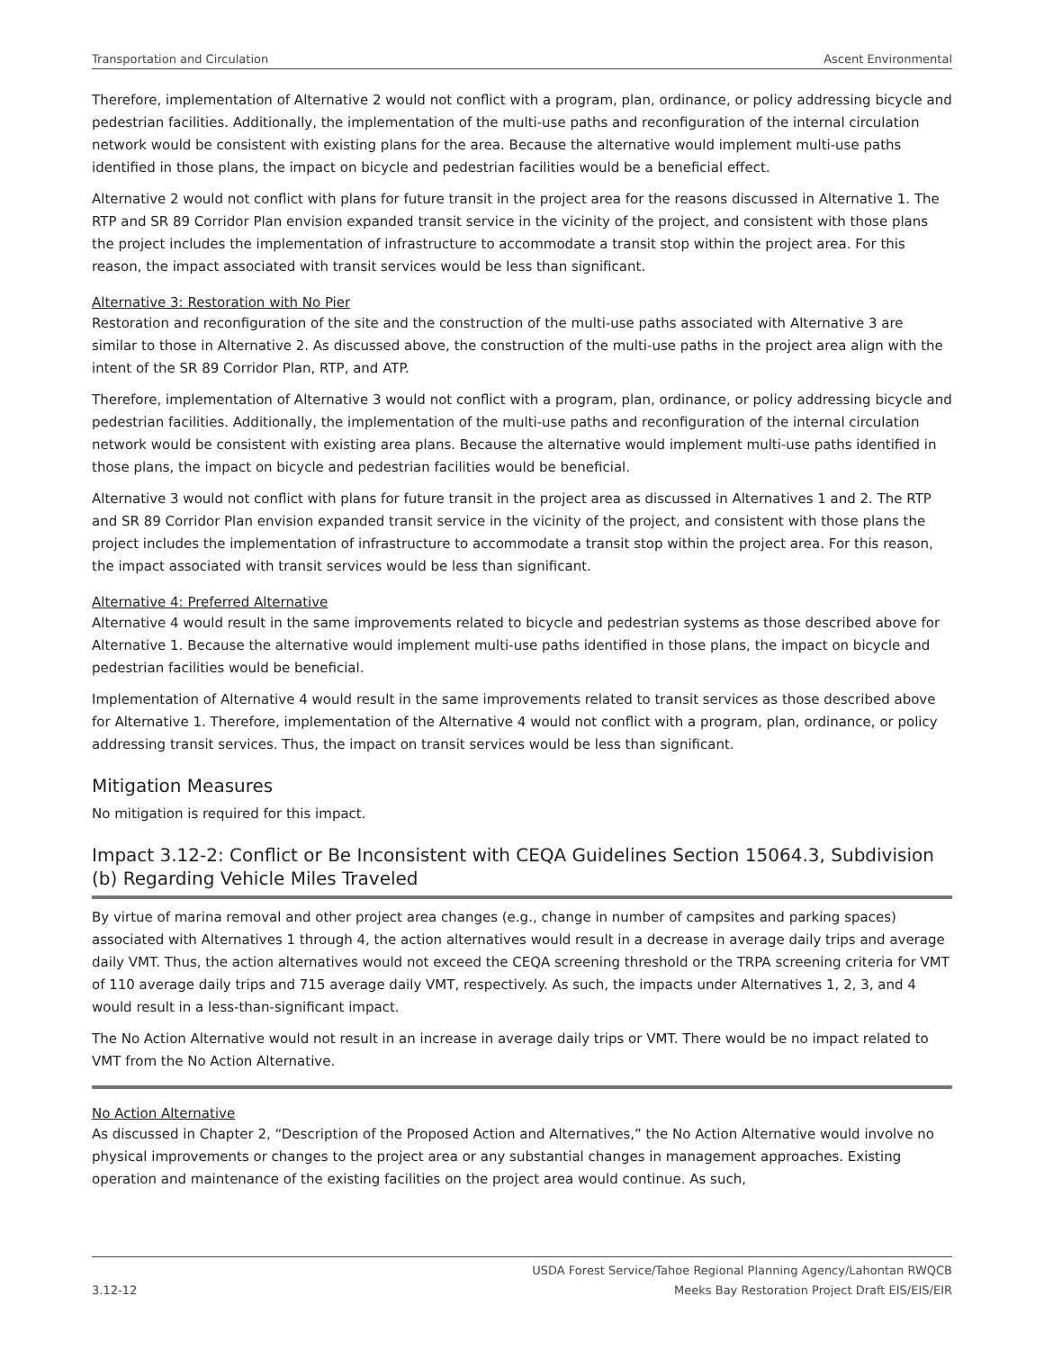Transportation and Circulation Ascent Environmental
Therefore, implementation of Alternative 2 would not conflict with a program, plan, ordinance, or policy addressing bicycle and pedestrian facilities. Additionally, the implementation of the multi-use paths and reconfiguration of the internal circulation network would be consistent with existing plans for the area. Because the alternative would implement multi-use paths identified in those plans, the impact on bicycle and pedestrian facilities would be a beneficial effect.
Alternative 2 would not conflict with plans for future transit in the project area for the reasons discussed in Alternative 1. The RTP and SR 89 Corridor Plan envision expanded transit service in the vicinity of the project, and consistent with those plans the project includes the implementation of infrastructure to accommodate a transit stop within the project area. For this reason, the impact associated with transit services would be less than significant.
Alternative 3: Restoration with No Pier
Restoration and reconfiguration of the site and the construction of the multi-use paths associated with Alternative 3 are similar to those in Alternative 2. As discussed above, the construction of the multi-use paths in the project area align with the intent of the SR 89 Corridor Plan, RTP, and ATP.
Therefore, implementation of Alternative 3 would not conflict with a program, plan, ordinance, or policy addressing bicycle and pedestrian facilities. Additionally, the implementation of the multi-use paths and reconfiguration of the internal circulation network would be consistent with existing area plans. Because the alternative would implement multi-use paths identified in those plans, the impact on bicycle and pedestrian facilities would be beneficial.
Alternative 3 would not conflict with plans for future transit in the project area as discussed in Alternatives 1 and 2. The RTP and SR 89 Corridor Plan envision expanded transit service in the vicinity of the project, and consistent with those plans the project includes the implementation of infrastructure to accommodate a transit stop within the project area. For this reason, the impact associated with transit services would be less than significant.
Alternative 4: Preferred Alternative
Alternative 4 would result in the same improvements related to bicycle and pedestrian systems as those described above for Alternative 1. Because the alternative would implement multi-use paths identified in those plans, the impact on bicycle and pedestrian facilities would be beneficial.
Implementation of Alternative 4 would result in the same improvements related to transit services as those described above for Alternative 1. Therefore, implementation of the Alternative 4 would not conflict with a program, plan, ordinance, or policy addressing transit services. Thus, the impact on transit services would be less than significant.
Mitigation Measures
No mitigation is required for this impact.
Impact 3.12-2: Conflict or Be Inconsistent with CEQA Guidelines Section 15064.3, Subdivision (b) Regarding Vehicle Miles Traveled
By virtue of marina removal and other project area changes (e.g., change in number of campsites and parking spaces) associated with Alternatives 1 through 4, the action alternatives would result in a decrease in average daily trips and average daily VMT. Thus, the action alternatives would not exceed the CEQA screening threshold or the TRPA screening criteria for VMT of 110 average daily trips and 715 average daily VMT, respectively. As such, the impacts under Alternatives 1, 2, 3, and 4 would result in a less-than-significant impact.
The No Action Alternative would not result in an increase in average daily trips or VMT. There would be no impact related to VMT from the No Action Alternative.
No Action Alternative
As discussed in Chapter 2, “Description of the Proposed Action and Alternatives,” the No Action Alternative would involve no physical improvements or changes to the project area or any substantial changes in management approaches. Existing operation and maintenance of the existing facilities on the project area would continue. As such,
USDA Forest Service/Tahoe Regional Planning Agency/Lahontan RWQCB
3.12-12 Meeks Bay Restoration Project Draft EIS/EIS/EIR